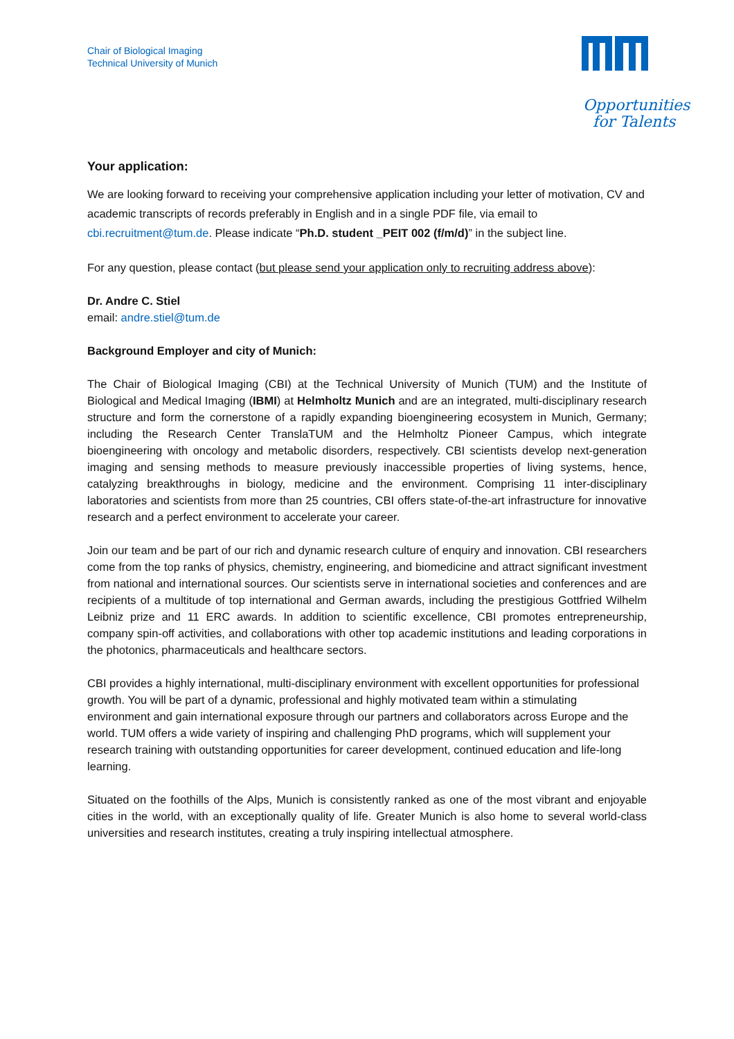Chair of Biological Imaging
Technical University of Munich
Opportunities
for Talents
Your application:
We are looking forward to receiving your comprehensive application including your letter of motivation, CV and academic transcripts of records preferably in English and in a single PDF file, via email to cbi.recruitment@tum.de. Please indicate “Ph.D. student _PEIT 002 (f/m/d)” in the subject line.
For any question, please contact (but please send your application only to recruiting address above):
Dr. Andre C. Stiel
email: andre.stiel@tum.de
Background Employer and city of Munich:
The Chair of Biological Imaging (CBI) at the Technical University of Munich (TUM) and the Institute of Biological and Medical Imaging (IBMI) at Helmholtz Munich and are an integrated, multi-disciplinary research structure and form the cornerstone of a rapidly expanding bioengineering ecosystem in Munich, Germany; including the Research Center TranslaTUM and the Helmholtz Pioneer Campus, which integrate bioengineering with oncology and metabolic disorders, respectively. CBI scientists develop next-generation imaging and sensing methods to measure previously inaccessible properties of living systems, hence, catalyzing breakthroughs in biology, medicine and the environment. Comprising 11 inter-disciplinary laboratories and scientists from more than 25 countries, CBI offers state-of-the-art infrastructure for innovative research and a perfect environment to accelerate your career.
Join our team and be part of our rich and dynamic research culture of enquiry and innovation. CBI researchers come from the top ranks of physics, chemistry, engineering, and biomedicine and attract significant investment from national and international sources. Our scientists serve in international societies and conferences and are recipients of a multitude of top international and German awards, including the prestigious Gottfried Wilhelm Leibniz prize and 11 ERC awards. In addition to scientific excellence, CBI promotes entrepreneurship, company spin-off activities, and collaborations with other top academic institutions and leading corporations in the photonics, pharmaceuticals and healthcare sectors.
CBI provides a highly international, multi-disciplinary environment with excellent opportunities for professional growth. You will be part of a dynamic, professional and highly motivated team within a stimulating environment and gain international exposure through our partners and collaborators across Europe and the world. TUM offers a wide variety of inspiring and challenging PhD programs, which will supplement your research training with outstanding opportunities for career development, continued education and life-long learning.
Situated on the foothills of the Alps, Munich is consistently ranked as one of the most vibrant and enjoyable cities in the world, with an exceptionally quality of life. Greater Munich is also home to several world-class universities and research institutes, creating a truly inspiring intellectual atmosphere.